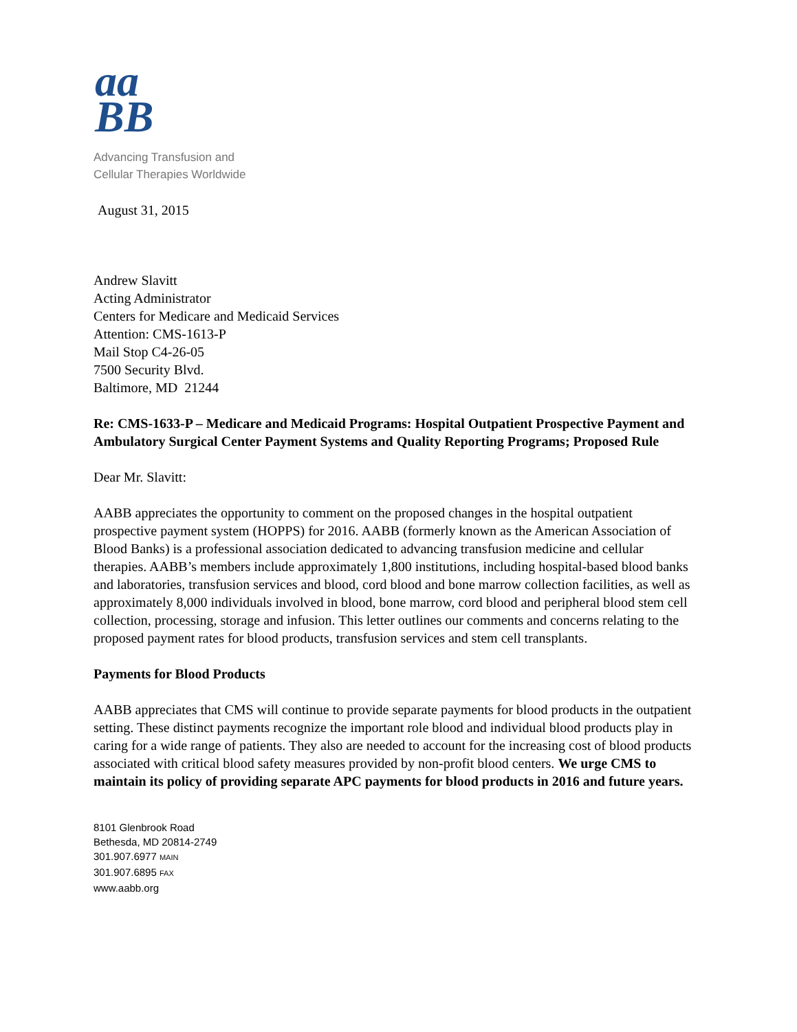aa
BB
Advancing Transfusion and
Cellular Therapies Worldwide
August 31, 2015
Andrew Slavitt
Acting Administrator
Centers for Medicare and Medicaid Services
Attention: CMS-1613-P
Mail Stop C4-26-05
7500 Security Blvd.
Baltimore, MD 21244
Re: CMS-1633-P – Medicare and Medicaid Programs: Hospital Outpatient Prospective Payment and Ambulatory Surgical Center Payment Systems and Quality Reporting Programs; Proposed Rule
Dear Mr. Slavitt:
AABB appreciates the opportunity to comment on the proposed changes in the hospital outpatient prospective payment system (HOPPS) for 2016. AABB (formerly known as the American Association of Blood Banks) is a professional association dedicated to advancing transfusion medicine and cellular therapies. AABB’s members include approximately 1,800 institutions, including hospital-based blood banks and laboratories, transfusion services and blood, cord blood and bone marrow collection facilities, as well as approximately 8,000 individuals involved in blood, bone marrow, cord blood and peripheral blood stem cell collection, processing, storage and infusion. This letter outlines our comments and concerns relating to the proposed payment rates for blood products, transfusion services and stem cell transplants.
Payments for Blood Products
AABB appreciates that CMS will continue to provide separate payments for blood products in the outpatient setting. These distinct payments recognize the important role blood and individual blood products play in caring for a wide range of patients. They also are needed to account for the increasing cost of blood products associated with critical blood safety measures provided by non-profit blood centers. We urge CMS to maintain its policy of providing separate APC payments for blood products in 2016 and future years.
8101 Glenbrook Road
Bethesda, MD 20814-2749
301.907.6977 MAIN
301.907.6895 FAX
www.aabb.org